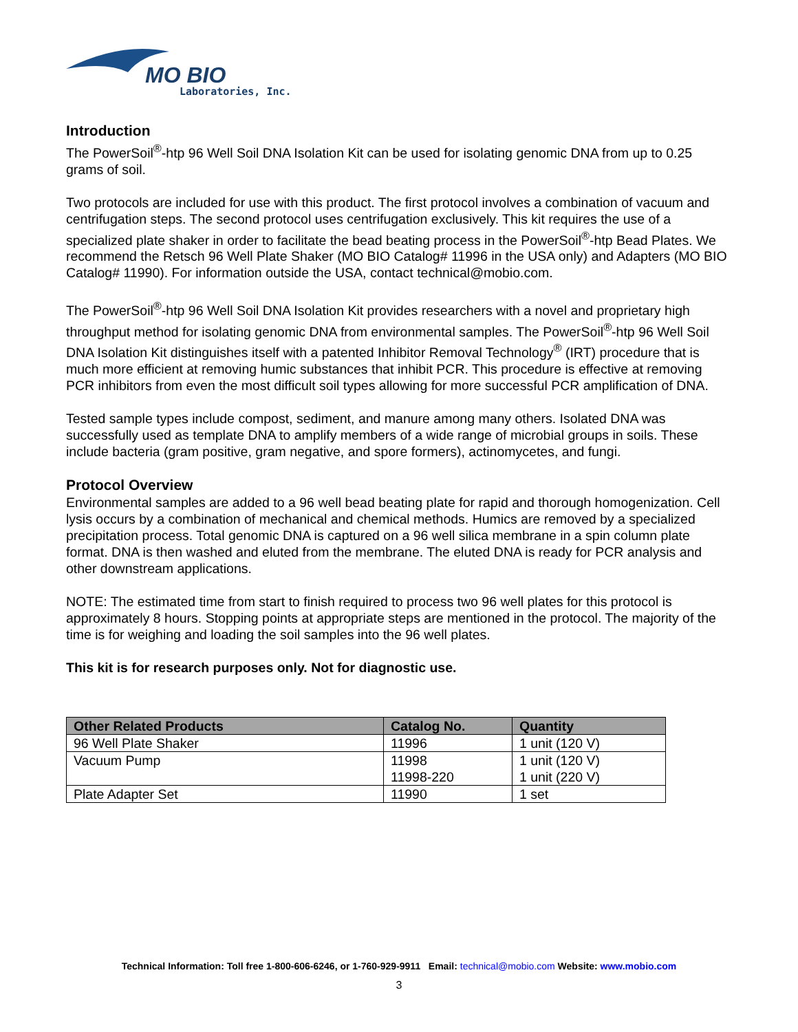MO BIO
Laboratories, Inc.
Introduction
The PowerSoil<sup>®</sup>-htp 96 Well Soil DNA Isolation Kit can be used for isolating genomic DNA from up to 0.25 grams of soil.
Two protocols are included for use with this product. The first protocol involves a combination of vacuum and centrifugation steps. The second protocol uses centrifugation exclusively. This kit requires the use of a specialized plate shaker in order to facilitate the bead beating process in the PowerSoil<sup>®</sup>-htp Bead Plates. We recommend the Retsch 96 Well Plate Shaker (MO BIO Catalog# 11996 in the USA only) and Adapters (MO BIO Catalog# 11990). For information outside the USA, contact technical@mobio.com.
The PowerSoil<sup>®</sup>-htp 96 Well Soil DNA Isolation Kit provides researchers with a novel and proprietary high throughput method for isolating genomic DNA from environmental samples. The PowerSoil<sup>®</sup>-htp 96 Well Soil DNA Isolation Kit distinguishes itself with a patented Inhibitor Removal Technology<sup>®</sup> (IRT) procedure that is much more efficient at removing humic substances that inhibit PCR. This procedure is effective at removing PCR inhibitors from even the most difficult soil types allowing for more successful PCR amplification of DNA.
Tested sample types include compost, sediment, and manure among many others. Isolated DNA was successfully used as template DNA to amplify members of a wide range of microbial groups in soils. These include bacteria (gram positive, gram negative, and spore formers), actinomycetes, and fungi.
Protocol Overview
Environmental samples are added to a 96 well bead beating plate for rapid and thorough homogenization. Cell lysis occurs by a combination of mechanical and chemical methods. Humics are removed by a specialized precipitation process. Total genomic DNA is captured on a 96 well silica membrane in a spin column plate format. DNA is then washed and eluted from the membrane. The eluted DNA is ready for PCR analysis and other downstream applications.
NOTE: The estimated time from start to finish required to process two 96 well plates for this protocol is approximately 8 hours. Stopping points at appropriate steps are mentioned in the protocol. The majority of the time is for weighing and loading the soil samples into the 96 well plates.
This kit is for research purposes only. Not for diagnostic use.
| Other Related Products | Catalog No. | Quantity |
| --- | --- | --- |
| 96 Well Plate Shaker | 11996 | 1 unit (120 V) |
| Vacuum Pump | 11998 11998-220 | 1 unit (120 V) 1 unit (220 V) |
| Plate Adapter Set | 11990 | 1 set |
Technical Information: Toll free 1-800-606-6246, or 1-760-929-9911 Email: technical@mobio.com Website: www.mobio.com
3